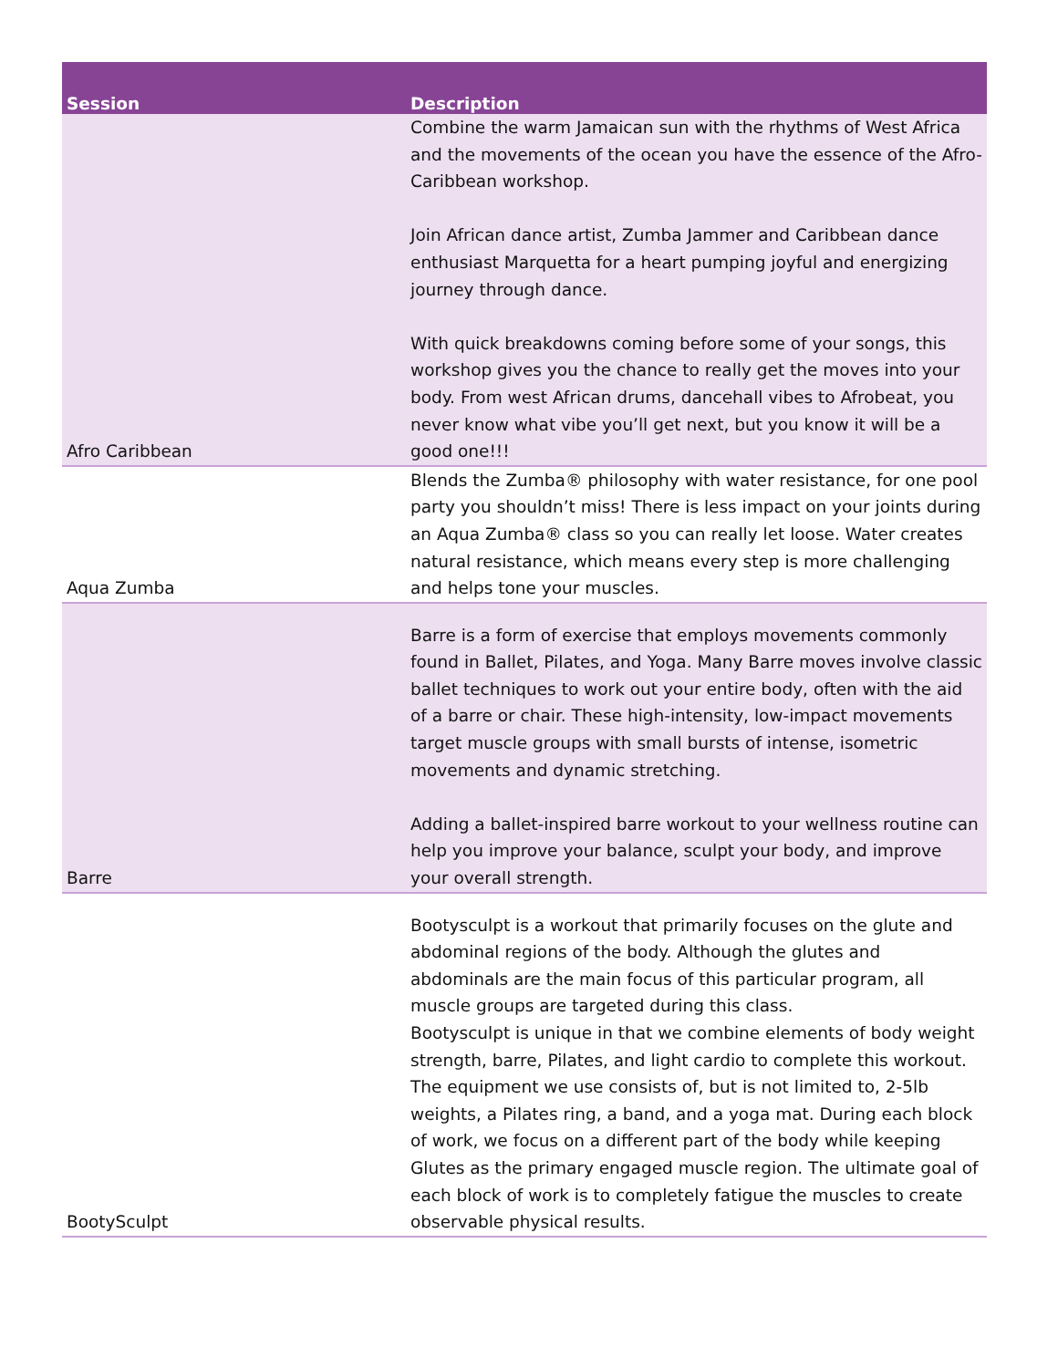| Session | Description |
| --- | --- |
| Afro Caribbean | Combine the warm Jamaican sun with the rhythms of West Africa and the movements of the ocean you have the essence of the Afro-Caribbean workshop. Join African dance artist, Zumba Jammer and Caribbean dance enthusiast Marquetta for a heart pumping joyful and energizing journey through dance. With quick breakdowns coming before some of your songs, this workshop gives you the chance to really get the moves into your body. From west African drums, dancehall vibes to Afrobeat, you never know what vibe you’ll get next, but you know it will be a good one!!! |
| Aqua Zumba | Blends the Zumba® philosophy with water resistance, for one pool party you shouldn’t miss! There is less impact on your joints during an Aqua Zumba® class so you can really let loose. Water creates natural resistance, which means every step is more challenging and helps tone your muscles. |
| Barre | Barre is a form of exercise that employs movements commonly found in Ballet, Pilates, and Yoga. Many Barre moves involve classic ballet techniques to work out your entire body, often with the aid of a barre or chair. These high-intensity, low-impact movements target muscle groups with small bursts of intense, isometric movements and dynamic stretching. Adding a ballet-inspired barre workout to your wellness routine can help you improve your balance, sculpt your body, and improve your overall strength. |
| BootySculpt | Bootysculpt is a workout that primarily focuses on the glute and abdominal regions of the body. Although the glutes and abdominals are the main focus of this particular program, all muscle groups are targeted during this class. Bootysculpt is unique in that we combine elements of body weight strength, barre, Pilates, and light cardio to complete this workout. The equipment we use consists of, but is not limited to, 2-5lb weights, a Pilates ring, a band, and a yoga mat. During each block of work, we focus on a different part of the body while keeping Glutes as the primary engaged muscle region. The ultimate goal of each block of work is to completely fatigue the muscles to create observable physical results. |